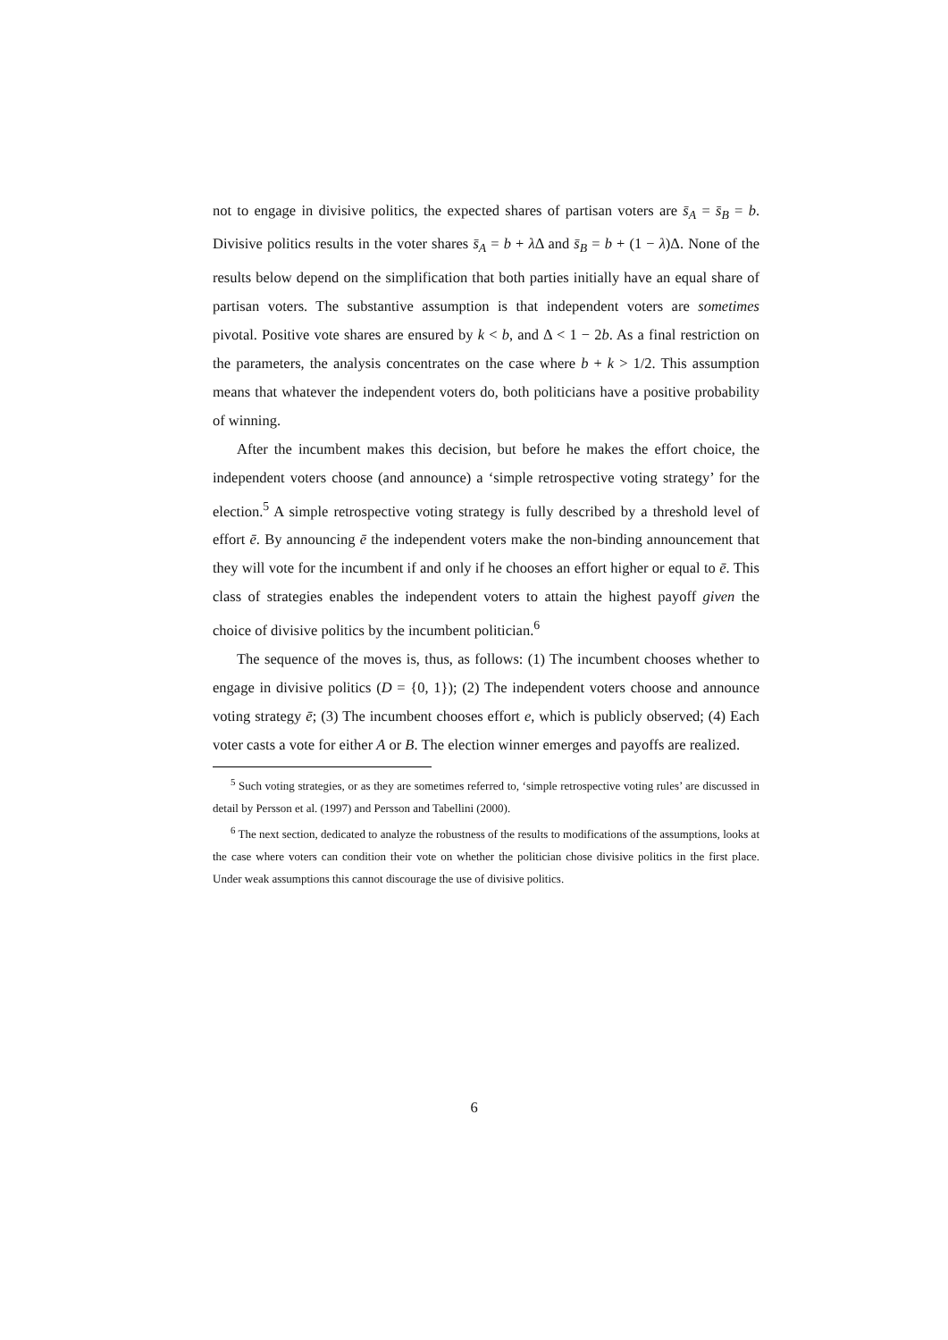not to engage in divisive politics, the expected shares of partisan voters are s̄<sub>A</sub> = s̄<sub>B</sub> = b. Divisive politics results in the voter shares s̄<sub>A</sub> = b + λ Δ and s̄<sub>B</sub> = b + (1 − λ)Δ. None of the results below depend on the simplification that both parties initially have an equal share of partisan voters. The substantive assumption is that independent voters are sometimes pivotal. Positive vote shares are ensured by k < b, and Δ < 1 − 2b. As a final restriction on the parameters, the analysis concentrates on the case where b + k > 1/2. This assumption means that whatever the independent voters do, both politicians have a positive probability of winning.
After the incumbent makes this decision, but before he makes the effort choice, the independent voters choose (and announce) a ‘simple retrospective voting strategy’ for the election.<sup>5</sup> A simple retrospective voting strategy is fully described by a threshold level of effort ē. By announcing ē the independent voters make the non-binding announcement that they will vote for the incumbent if and only if he chooses an effort higher or equal to ē. This class of strategies enables the independent voters to attain the highest payoff given the choice of divisive politics by the incumbent politician.<sup>6</sup>
The sequence of the moves is, thus, as follows: (1) The incumbent chooses whether to engage in divisive politics (D = {0, 1}); (2) The independent voters choose and announce voting strategy ē; (3) The incumbent chooses effort e, which is publicly observed; (4) Each voter casts a vote for either A or B. The election winner emerges and payoffs are realized.
<sup>5</sup> Such voting strategies, or as they are sometimes referred to, ‘simple retrospective voting rules’ are discussed in detail by Persson et al. (1997) and Persson and Tabellini (2000).
<sup>6</sup> The next section, dedicated to analyze the robustness of the results to modifications of the assumptions, looks at the case where voters can condition their vote on whether the politician chose divisive politics in the first place. Under weak assumptions this cannot discourage the use of divisive politics.
6